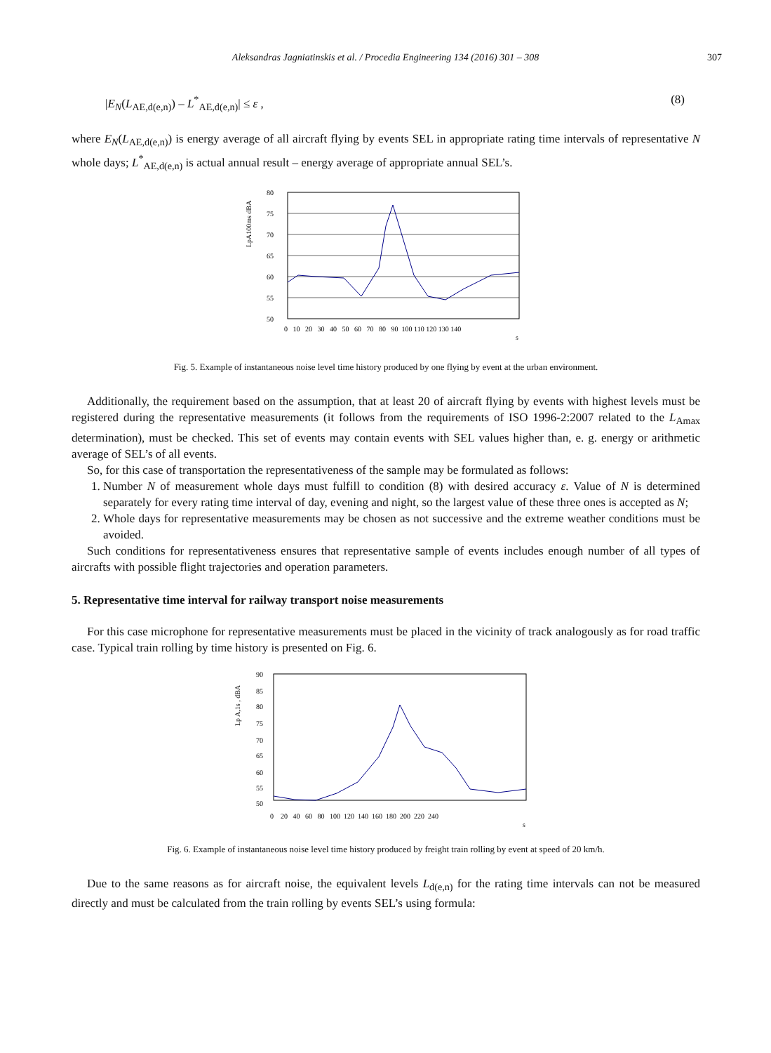Aleksandras Jagniatinskis et al. / Procedia Engineering 134 (2016) 301 – 308
307
|E<sub>N</sub>(L<sub>AE,d(e,n)</sub>) – L<sup>*</sup><sub>AE,d(e,n)</sub>| ≤ ε , (8)
where E<sub>N</sub>(L<sub>AE,d(e,n)</sub>) is energy average of all aircraft flying by events SEL in appropriate rating time intervals of representative N whole days; L<sup>*</sup><sub>AE,d(e,n)</sub> is actual annual result – energy average of appropriate annual SEL’s.
LpA100ms dBA
80
75
70
65
60
55
50
0 10 20 30 40 50 60 70 80 90 100 110 120 130 140
s
Fig. 5. Example of instantaneous noise level time history produced by one flying by event at the urban environment.
Additionally, the requirement based on the assumption, that at least 20 of aircraft flying by events with highest levels must be registered during the representative measurements (it follows from the requirements of ISO 1996-2:2007 related to the L<sub>Amax</sub> determination), must be checked. This set of events may contain events with SEL values higher than, e. g. energy or arithmetic average of SEL’s of all events.
So, for this case of transportation the representativeness of the sample may be formulated as follows:
1. Number N of measurement whole days must fulfill to condition (8) with desired accuracy ε. Value of N is determined separately for every rating time interval of day, evening and night, so the largest value of these three ones is accepted as N;
2. Whole days for representative measurements may be chosen as not successive and the extreme weather conditions must be avoided.
Such conditions for representativeness ensures that representative sample of events includes enough number of all types of aircrafts with possible flight trajectories and operation parameters.
5. Representative time interval for railway transport noise measurements
For this case microphone for representative measurements must be placed in the vicinity of track analogously as for road traffic case. Typical train rolling by time history is presented on Fig. 6.
Lp A,1s , dBA
90
85
80
75
70
65
60
55
50
0 20 40 60 80 100 120 140 160 180 200 220 240
s
Fig. 6. Example of instantaneous noise level time history produced by freight train rolling by event at speed of 20 km/h.
Due to the same reasons as for aircraft noise, the equivalent levels L<sub>d(e,n)</sub> for the rating time intervals can not be measured directly and must be calculated from the train rolling by events SEL’s using formula: